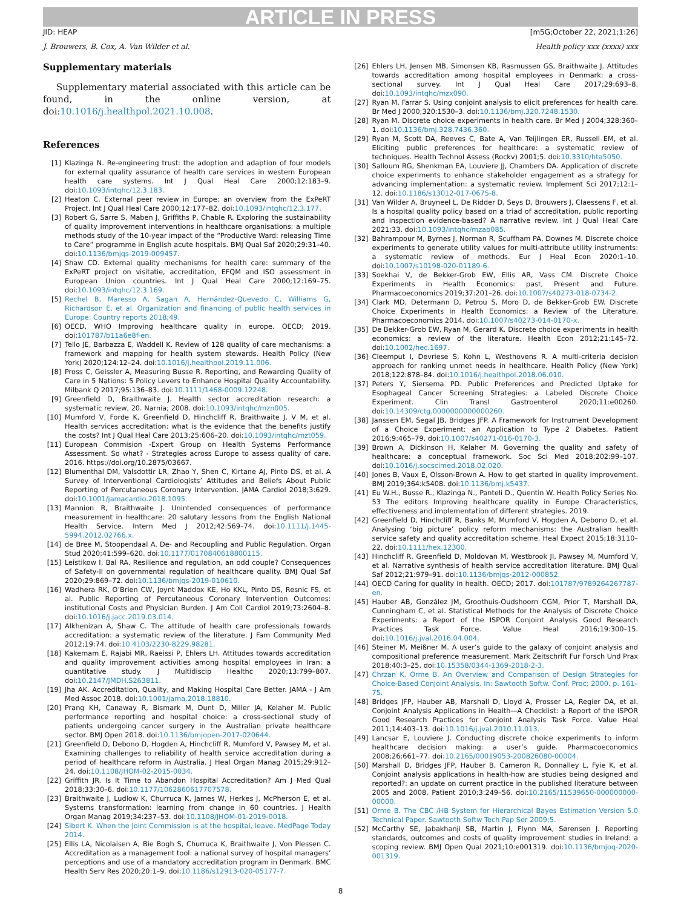ARTICLE IN PRESS
JID: HEAP [m5G;October 22, 2021;1:26]
J. Brouwers, B. Cox, A. Van Wilder et al. Health policy xxx (xxxx) xxx
Supplementary materials
Supplementary material associated with this article can be found, in the online version, at doi:10.1016/j.healthpol.2021.10.008.
References
[1] Klazinga N. Re-engineering trust: the adoption and adaption of four models for external quality assurance of health care services in western European health care systems. Int J Qual Heal Care 2000;12:183–9. doi:10.1093/intqhc/12.3.183.
[2] Heaton C. External peer review in Europe: an overview from the ExPeRT Project. Int J Qual Heal Care 2000;12:177–82. doi:10.1093/intqhc/12.3.177.
[3] Robert G, Sarre S, Maben J, Griffiths P, Chable R. Exploring the sustainability of quality improvement interventions in healthcare organisations: a multiple methods study of the 10-year impact of the “Productive Ward: releasing Time to Care” programme in English acute hospitals. BMJ Qual Saf 2020;29:31–40. doi:10.1136/bmjqs-2019-009457.
[4] Shaw CD. External quality mechanisms for health care: summary of the ExPeRT project on visitatie, accreditation, EFQM and ISO assessment in European Union countries. Int J Qual Heal Care 2000;12:169–75. doi:10.1093/intqhc/12.3.169.
[5] Rechel B, Maresso A, Sagan A, Hernández-Quevedo C, Williams G, Richardson E, et al. Organization and financing of public health services in Europe: Country reports 2018;49.
[6] OECD, WHO Improving healthcare quality in europe. OECD; 2019. doi:101787/b11a6e8f-en.
[7] Tello JE, Barbazza E, Waddell K. Review of 128 quality of care mechanisms: a framework and mapping for health system stewards. Health Policy (New York) 2020;124:12–24. doi:10.1016/j.healthpol.2019.11.006.
[8] Pross C, Geissler A, Measuring Busse R. Reporting, and Rewarding Quality of Care in 5 Nations: 5 Policy Levers to Enhance Hospital Quality Accountability. Milbank Q 2017;95:136–83. doi:10.1111/1468-0009.12248.
[9] Greenfield D, Braithwaite J. Health sector accreditation research: a systematic review, 20. Narnia; 2008. doi:10.1093/intqhc/mzn005.
[10] Mumford V, Forde K, Greenfield D, Hinchcliff R, Braithwaite J, V M, et al. Health services accreditation: what is the evidence that the benefits justify the costs? Int J Qual Heal Care 2013;25:606–20. doi:10.1093/intqhc/mzt059.
[11] European Commision -Expert Group on Health Systems Performance Assessment. So what? - Strategies across Europe to assess quality of care. 2016. https://doi.org/10.2875/03667.
[12] Blumenthal DM, Valsdottir LR, Zhao Y, Shen C, Kirtane AJ, Pinto DS, et al. A Survey of Interventional Cardiologists’ Attitudes and Beliefs About Public Reporting of Percutaneous Coronary Intervention. JAMA Cardiol 2018;3:629. doi:10.1001/jamacardio.2018.1095.
[13] Mannion R, Braithwaite J. Unintended consequences of performance measurement in healthcare: 20 salutary lessons from the English National Health Service. Intern Med J 2012;42:569–74. doi:10.1111/j.1445-5994.2012.02766.x.
[14] de Bree M, Stoopendaal A. De- and Recoupling and Public Regulation. Organ Stud 2020;41:599–620. doi:10.1177/0170840618800115.
[15] Leistikow I, Bal RA. Resilience and regulation, an odd couple? Consequences of Safety-II on governmental regulation of healthcare quality. BMJ Qual Saf 2020;29:869–72. doi:10.1136/bmjqs-2019-010610.
[16] Wadhera RK, O’Brien CW, Joynt Maddox KE, Ho KKL, Pinto DS, Resnic FS, et al. Public Reporting of Percutaneous Coronary Intervention Outcomes: institutional Costs and Physician Burden. J Am Coll Cardiol 2019;73:2604–8. doi:10.1016/j.jacc.2019.03.014.
[17] Alkhenizan A, Shaw C. The attitude of health care professionals towards accreditation: a systematic review of the literature. J Fam Community Med 2012;19:74. doi:10.4103/2230-8229.98281.
[18] Kakemam E, Rajabi MR, Raeissi P, Ehlers LH. Attitudes towards accreditation and quality improvement activities among hospital employees in Iran: a quantitative study. J Multidiscip Healthc 2020;13:799–807. doi:10.2147/JMDH.S263811.
[19] Jha AK. Accreditation, Quality, and Making Hospital Care Better. JAMA - J Am Med Assoc 2018. doi:10.1001/jama.2018.18810.
[20] Prang KH, Canaway R, Bismark M, Dunt D, Miller JA, Kelaher M. Public performance reporting and hospital choice: a cross-sectional study of patients undergoing cancer surgery in the Australian private healthcare sector. BMJ Open 2018. doi:10.1136/bmjopen-2017-020644.
[21] Greenfield D, Debono D, Hogden A, Hinchcliff R, Mumford V, Pawsey M, et al. Examining challenges to reliability of health service accreditation during a period of healthcare reform in Australia. J Heal Organ Manag 2015;29:912–24. doi:10.1108/JHOM-02-2015-0034.
[22] Griffith JR. Is It Time to Abandon Hospital Accreditation? Am J Med Qual 2018;33:30–6. doi:10.1177/1062860617707578.
[23] Braithwaite J, Ludlow K, Churruca K, James W, Herkes J, McPherson E, et al. Systems transformation: learning from change in 60 countries. J Health Organ Manag 2019;34:237–53. doi:10.1108/JHOM-01-2019-0018.
[24] Sibert K. When the Joint Commission is at the hospital, leave. MedPage Today 2014.
[25] Ellis LA, Nicolaisen A, Bie Bogh S, Churruca K, Braithwaite J, Von Plessen C. Accreditation as a management tool: a national survey of hospital managers’ perceptions and use of a mandatory accreditation program in Denmark. BMC Health Serv Res 2020;20:1–9. doi:10.1186/s12913-020-05177-7.
[26] Ehlers LH, Jensen MB, Simonsen KB, Rasmussen GS, Braithwaite J. Attitudes towards accreditation among hospital employees in Denmark: a cross-sectional survey. Int J Qual Heal Care 2017;29:693–8. doi:10.1093/intqhc/mzx090.
[27] Ryan M, Farrar S. Using conjoint analysis to elicit preferences for health care. Br Med J 2000;320:1530–3. doi:10.1136/bmj.320.7248.1530.
[28] Ryan M. Discrete choice experiments in health care. Br Med J 2004;328:360–1. doi:10.1136/bmj.328.7436.360.
[29] Ryan M, Scott DA, Reeves C, Bate A, Van Teijlingen ER, Russell EM, et al. Eliciting public preferences for healthcare: a systematic review of techniques. Health Technol Assess (Rockv) 2001;5. doi:10.3310/hta5050.
[30] Salloum RG, Shenkman EA, Louviere JJ, Chambers DA. Application of discrete choice experiments to enhance stakeholder engagement as a strategy for advancing implementation: a systematic review. Implement Sci 2017;12:1–12. doi:10.1186/s13012-017-0675-8.
[31] Van Wilder A, Bruyneel L, De Ridder D, Seys D, Brouwers J, Claessens F, et al. Is a hospital quality policy based on a triad of accreditation, public reporting and inspection evidence-based? A narrative review. Int J Qual Heal Care 2021;33. doi:10.1093/intqhc/mzab085.
[32] Bahrampour M, Byrnes J, Norman R, Scuffham PA, Downes M. Discrete choice experiments to generate utility values for multi-attribute utility instruments: a systematic review of methods. Eur J Heal Econ 2020:1–10. doi:10.1007/s10198-020-01189-6.
[33] Soekhai V, de Bekker-Grob EW, Ellis AR, Vass CM. Discrete Choice Experiments in Health Economics: past, Present and Future. Pharmacoeconomics 2019;37:201–26. doi:10.1007/s40273-018-0734-2.
[34] Clark MD, Determann D, Petrou S, Moro D, de Bekker-Grob EW. Discrete Choice Experiments in Health Economics: a Review of the Literature. Pharmacoeconomics 2014. doi:10.1007/s40273-014-0170-x.
[35] De Bekker-Grob EW, Ryan M, Gerard K. Discrete choice experiments in health economics: a review of the literature. Health Econ 2012;21:145–72. doi:10.1002/hec.1697.
[36] Cleemput I, Devriese S, Kohn L, Westhovens R. A multi-criteria decision approach for ranking unmet needs in healthcare. Health Policy (New York) 2018;122:878–84. doi:10.1016/j.healthpol.2018.06.010.
[37] Peters Y, Siersema PD. Public Preferences and Predicted Uptake for Esophageal Cancer Screening Strategies: a Labeled Discrete Choice Experiment. Clin Transl Gastroenterol 2020;11:e00260. doi:10.14309/ctg.0000000000000260.
[38] Janssen EM, Segal JB, Bridges JFP. A Framework for Instrument Development of a Choice Experiment: an Application to Type 2 Diabetes. Patient 2016;9:465–79. doi:10.1007/s40271-016-0170-3.
[39] Brown A, Dickinson H, Kelaher M. Governing the quality and safety of healthcare: a conceptual framework. Soc Sci Med 2018;202:99–107. doi:10.1016/j.socscimed.2018.02.020.
[40] Jones B, Vaux E, Olsson-Brown A. How to get started in quality improvement. BMJ 2019;364:k5408. doi:10.1136/bmj.k5437.
[41] Eu W.H., Busse R., Klazinga N., Panteli D., Quentin W. Health Policy Series No. 53 The editors Improving healthcare quality in Europe Characteristics, effectiveness and implementation of different strategies. 2019.
[42] Greenfield D, Hinchcliff R, Banks M, Mumford V, Hogden A, Debono D, et al. Analysing ‘big picture’ policy reform mechanisms: the Australian health service safety and quality accreditation scheme. Heal Expect 2015;18:3110–22. doi:10.1111/hex.12300.
[43] Hinchcliff R, Greenfield D, Moldovan M, Westbrook JI, Pawsey M, Mumford V, et al. Narrative synthesis of health service accreditation literature. BMJ Qual Saf 2012;21:979–91. doi:10.1136/bmjqs-2012-000852.
[44] OECD Caring for quality in health. OECD; 2017. doi:101787/9789264267787-en.
[45] Hauber AB, González JM, Groothuis-Oudshoorn CGM, Prior T, Marshall DA, Cunningham C, et al. Statistical Methods for the Analysis of Discrete Choice Experiments: a Report of the ISPOR Conjoint Analysis Good Research Practices Task Force. Value Heal 2016;19:300–15. doi:10.1016/j.jval.2016.04.004.
[46] Steiner M, Meißner M. A user’s guide to the galaxy of conjoint analysis and compositional preference measurement. Mark Zeitschrift Fur Forsch Und Prax 2018;40:3–25. doi:10.15358/0344-1369-2018-2-3.
[47] Chrzan K, Orme B. An Overview and Comparison of Design Strategies for Choice-Based Conjoint Analysis. In: Sawtooth Softw. Conf. Proc; 2000. p. 161–75.
[48] Bridges JFP, Hauber AB, Marshall D, Lloyd A, Prosser LA, Regier DA, et al. Conjoint Analysis Applications in Health—A Checklist: a Report of the ISPOR Good Research Practices for Conjoint Analysis Task Force. Value Heal 2011;14:403–13. doi:10.1016/j.jval.2010.11.013.
[49] Lancsar E, Louviere J. Conducting discrete choice experiments to inform healthcare decision making: a user’s guide. Pharmacoeconomics 2008;26:661–77. doi:10.2165/00019053-200826080-00004.
[50] Marshall D, Bridges JFP, Hauber B, Cameron R, Donnalley L, Fyie K, et al. Conjoint analysis applications in health-how are studies being designed and reported?: an update on current practice in the published literature between 2005 and 2008. Patient 2010;3:249–56. doi:10.2165/11539650-000000000-00000.
[51] Orme B. The CBC /HB System for Hierarchical Bayes Estimation Version 5.0 Technical Paper. Sawtooth Softw Tech Pap Ser 2009;5.
[52] McCarthy SE, Jabakhanji SB, Martin J, Flynn MA, Sørensen J. Reporting standards, outcomes and costs of quality improvement studies in Ireland: a scoping review. BMJ Open Qual 2021;10:e001319. doi:10.1136/bmjoq-2020-001319.
8